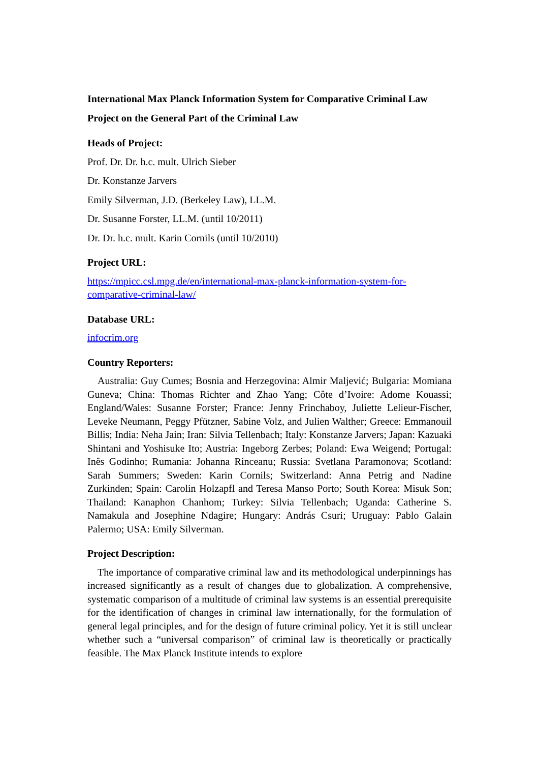International Max Planck Information System for Comparative Criminal Law
Project on the General Part of the Criminal Law
Heads of Project:
Prof. Dr. Dr. h.c. mult. Ulrich Sieber
Dr. Konstanze Jarvers
Emily Silverman, J.D. (Berkeley Law), LL.M.
Dr. Susanne Forster, LL.M. (until 10/2011)
Dr. Dr. h.c. mult. Karin Cornils (until 10/2010)
Project URL:
https://mpicc.csl.mpg.de/en/international-max-planck-information-system-for-comparative-criminal-law/
Database URL:
infocrim.org
Country Reporters:
Australia: Guy Cumes; Bosnia and Herzegovina: Almir Maljević; Bulgaria: Momiana Guneva; China: Thomas Richter and Zhao Yang; Côte d’Ivoire: Adome Kouassi; England/Wales: Susanne Forster; France: Jenny Frinchaboy, Juliette Lelieur-Fischer, Leveke Neumann, Peggy Pfützner, Sabine Volz, and Julien Walther; Greece: Emmanouil Billis; India: Neha Jain; Iran: Silvia Tellenbach; Italy: Konstanze Jarvers; Japan: Kazuaki Shintani and Yoshisuke Ito; Austria: Ingeborg Zerbes; Poland: Ewa Weigend; Portugal: Inês Godinho; Rumania: Johanna Rinceanu; Russia: Svetlana Paramonova; Scotland: Sarah Summers; Sweden: Karin Cornils; Switzerland: Anna Petrig and Nadine Zurkinden; Spain: Carolin Holzapfl and Teresa Manso Porto; South Korea: Misuk Son; Thailand: Kanaphon Chanhom; Turkey: Silvia Tellenbach; Uganda: Catherine S. Namakula and Josephine Ndagire; Hungary: András Csuri; Uruguay: Pablo Galain Palermo; USA: Emily Silverman.
Project Description:
The importance of comparative criminal law and its methodological underpinnings has increased significantly as a result of changes due to globalization. A comprehensive, systematic comparison of a multitude of criminal law systems is an essential prerequisite for the identification of changes in criminal law internationally, for the formulation of general legal principles, and for the design of future criminal policy. Yet it is still unclear whether such a “universal comparison” of criminal law is theoretically or practically feasible. The Max Planck Institute intends to explore